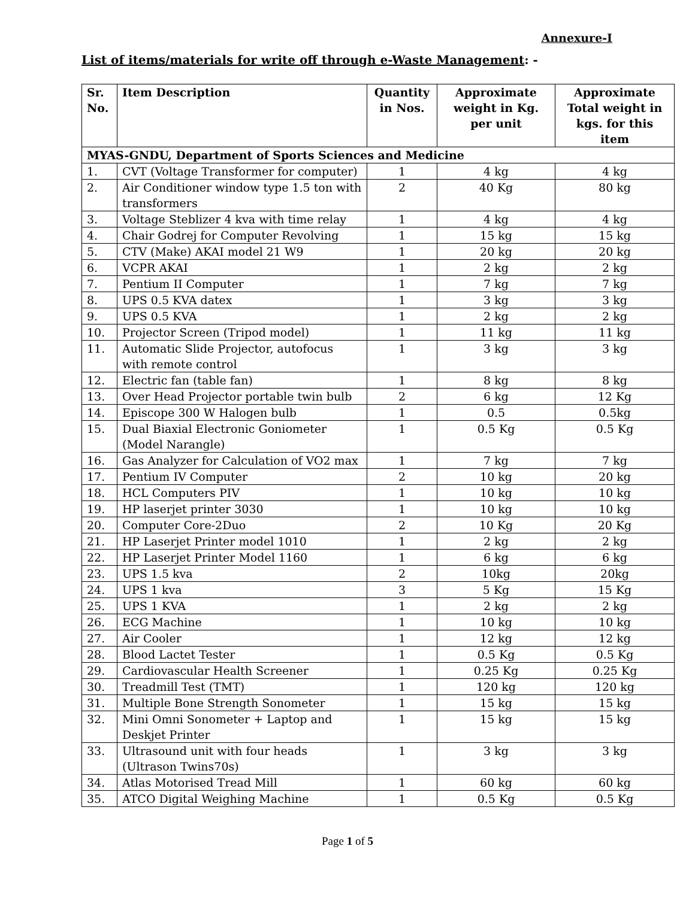Annexure-I
List of items/materials for write off through e-Waste Management: -
| Sr. No. | Item Description | Quantity in Nos. | Approximate weight in Kg. per unit | Approximate Total weight in kgs. for this item |
| --- | --- | --- | --- | --- |
| MYAS-GNDU, Department of Sports Sciences and Medicine | | | | |
| 1. | CVT (Voltage Transformer for computer) | 1 | 4 kg | 4 kg |
| 2. | Air Conditioner window type 1.5 ton with transformers | 2 | 40 Kg | 80 kg |
| 3. | Voltage Steblizer 4 kva with time relay | 1 | 4 kg | 4 kg |
| 4. | Chair Godrej for Computer Revolving | 1 | 15 kg | 15 kg |
| 5. | CTV (Make) AKAI model 21 W9 | 1 | 20 kg | 20 kg |
| 6. | VCPR AKAI | 1 | 2 kg | 2 kg |
| 7. | Pentium II Computer | 1 | 7 kg | 7 kg |
| 8. | UPS 0.5 KVA datex | 1 | 3 kg | 3 kg |
| 9. | UPS 0.5 KVA | 1 | 2 kg | 2 kg |
| 10. | Projector Screen (Tripod model) | 1 | 11 kg | 11 kg |
| 11. | Automatic Slide Projector, autofocus with remote control | 1 | 3 kg | 3 kg |
| 12. | Electric fan (table fan) | 1 | 8 kg | 8 kg |
| 13. | Over Head Projector portable twin bulb | 2 | 6 kg | 12 Kg |
| 14. | Episcope 300 W Halogen bulb | 1 | 0.5 | 0.5kg |
| 15. | Dual Biaxial Electronic Goniometer (Model Narangle) | 1 | 0.5 Kg | 0.5 Kg |
| 16. | Gas Analyzer for Calculation of VO2 max | 1 | 7 kg | 7 kg |
| 17. | Pentium IV Computer | 2 | 10 kg | 20 kg |
| 18. | HCL Computers PIV | 1 | 10 kg | 10 kg |
| 19. | HP laserjet printer 3030 | 1 | 10 kg | 10 kg |
| 20. | Computer Core-2Duo | 2 | 10 Kg | 20 Kg |
| 21. | HP Laserjet Printer model 1010 | 1 | 2 kg | 2 kg |
| 22. | HP Laserjet Printer Model 1160 | 1 | 6 kg | 6 kg |
| 23. | UPS 1.5 kva | 2 | 10kg | 20kg |
| 24. | UPS 1 kva | 3 | 5 Kg | 15 Kg |
| 25. | UPS 1 KVA | 1 | 2 kg | 2 kg |
| 26. | ECG Machine | 1 | 10 kg | 10 kg |
| 27. | Air Cooler | 1 | 12 kg | 12 kg |
| 28. | Blood Lactet Tester | 1 | 0.5 Kg | 0.5 Kg |
| 29. | Cardiovascular Health Screener | 1 | 0.25 Kg | 0.25 Kg |
| 30. | Treadmill Test (TMT) | 1 | 120 kg | 120 kg |
| 31. | Multiple Bone Strength Sonometer | 1 | 15 kg | 15 kg |
| 32. | Mini Omni Sonometer + Laptop and Deskjet Printer | 1 | 15 kg | 15 kg |
| 33. | Ultrasound unit with four heads (Ultrason Twins70s) | 1 | 3 kg | 3 kg |
| 34. | Atlas Motorised Tread Mill | 1 | 60 kg | 60 kg |
| 35. | ATCO Digital Weighing Machine | 1 | 0.5 Kg | 0.5 Kg |
Page 1 of 5